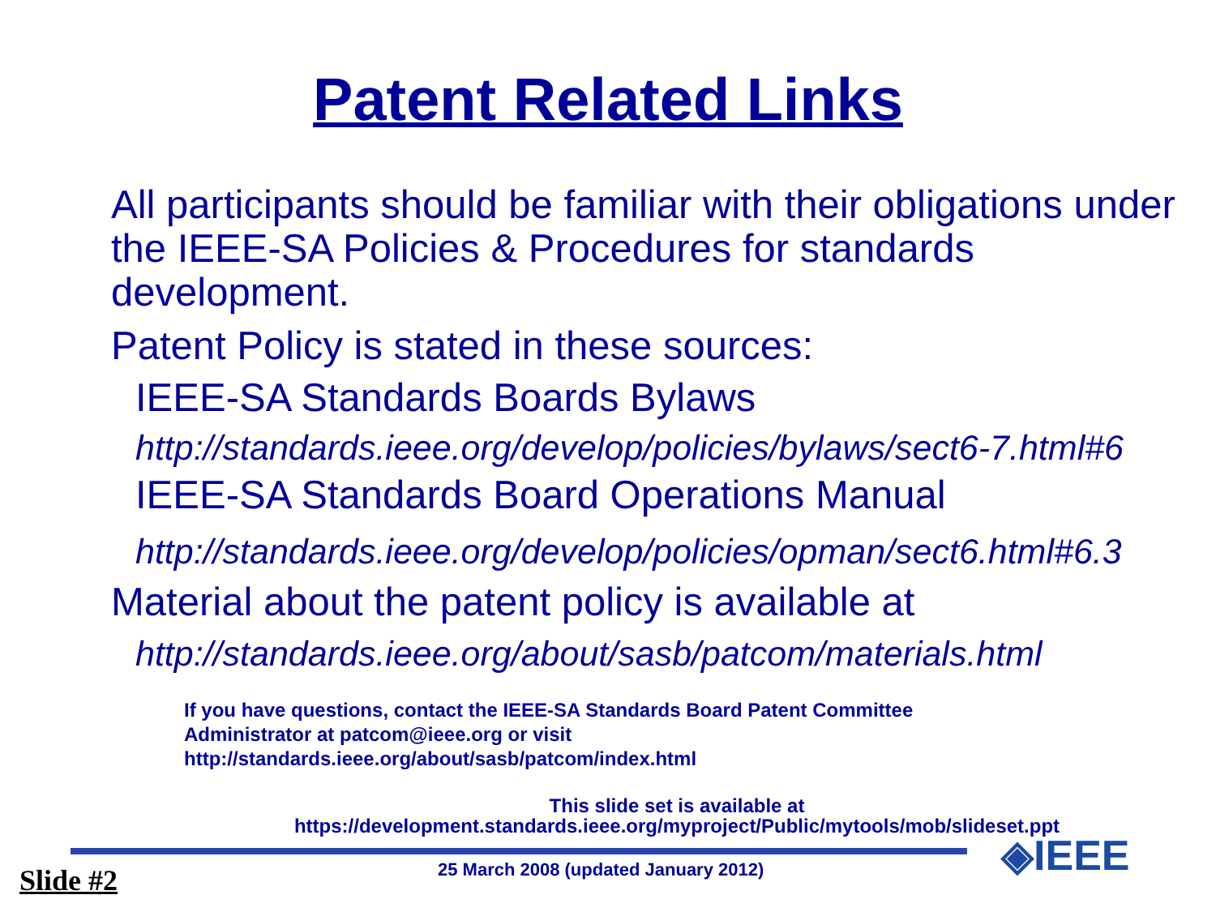Patent Related Links
All participants should be familiar with their obligations under the IEEE-SA Policies & Procedures for standards development.
Patent Policy is stated in these sources:
IEEE-SA Standards Boards Bylaws
http://standards.ieee.org/develop/policies/bylaws/sect6-7.html#6
IEEE-SA Standards Board Operations Manual
http://standards.ieee.org/develop/policies/opman/sect6.html#6.3
Material about the patent policy is available at
http://standards.ieee.org/about/sasb/patcom/materials.html
If you have questions, contact the IEEE-SA Standards Board Patent Committee
Administrator at patcom@ieee.org or visit
http://standards.ieee.org/about/sasb/patcom/index.html
This slide set is available at
https://development.standards.ieee.org/myproject/Public/mytools/mob/slideset.ppt
◈IEEE
25 March 2008 (updated January 2012)
Slide #2